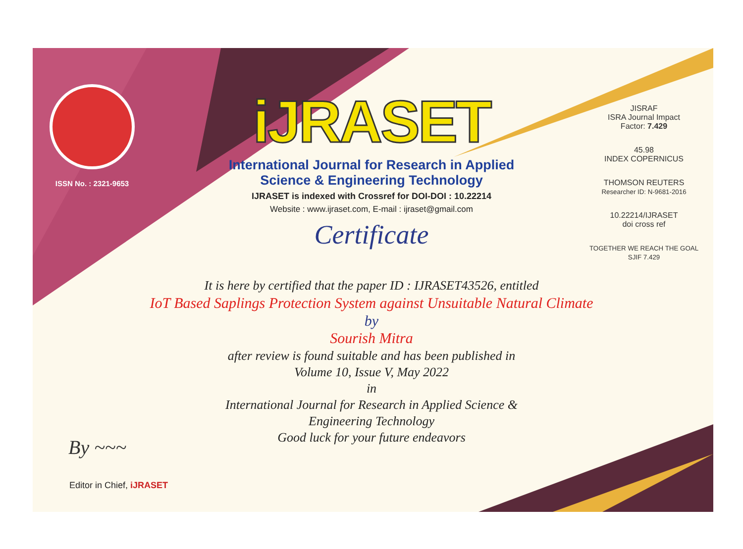ISSN No. : 2321-9653
iJRASET
International Journal for Research in Applied
Science & Engineering Technology
IJRASET is indexed with Crossref for DOI-DOI : 10.22214
Website : www.ijraset.com, E-mail : ijraset@gmail.com
Certificate
It is here by certified that the paper ID : IJRASET43526, entitled
IoT Based Saplings Protection System against Unsuitable Natural Climate
by
Sourish Mitra
after review is found suitable and has been published in
Volume 10, Issue V, May 2022
in
International Journal for Research in Applied Science &
Engineering Technology
Good luck for your future endeavors
JISRAF
ISRA Journal Impact
Factor: 7.429
45.98
INDEX COPERNICUS
THOMSON REUTERS
Researcher ID: N-9681-2016
10.22214/IJRASET
doi cross ref
TOGETHER WE REACH THE GOAL
SJIF 7.429
By ~~~
Editor in Chief, iJRASET